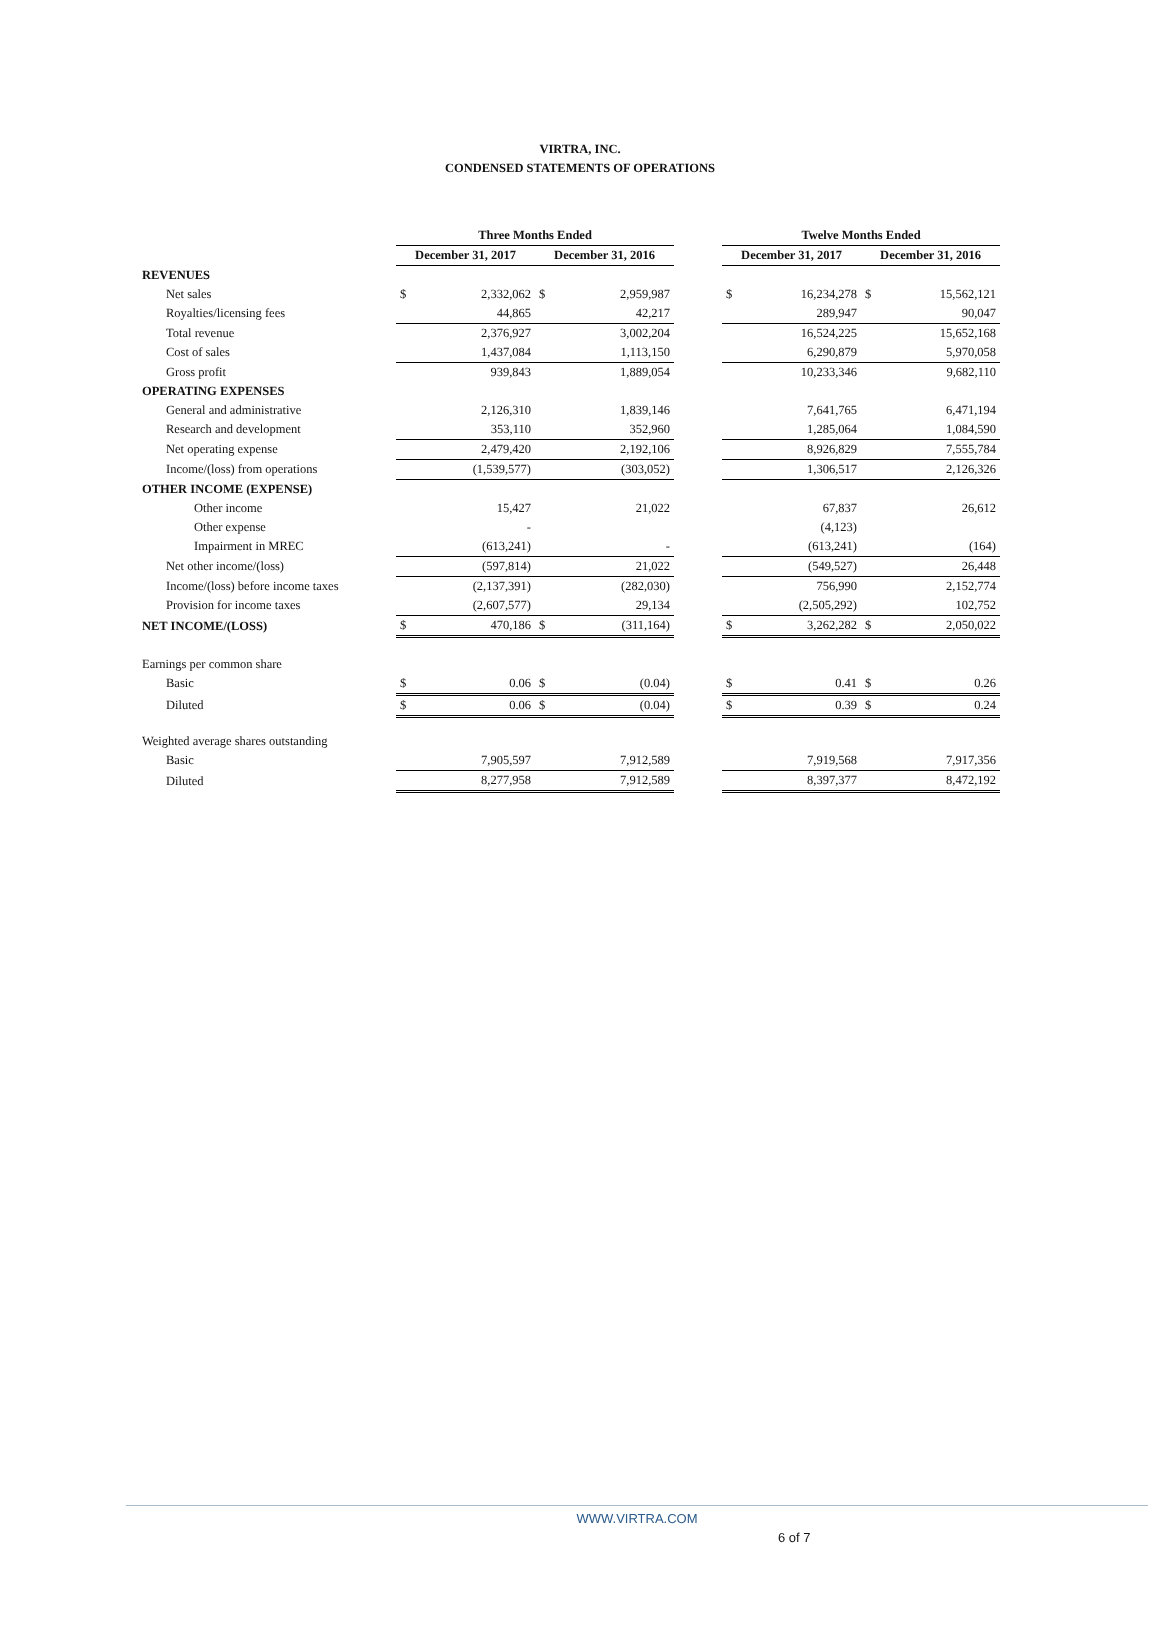VIRTRA, INC.
CONDENSED STATEMENTS OF OPERATIONS
| | Three Months Ended | | | | | Twelve Months Ended | | | |
| --- | --- | --- | --- | --- | --- | --- | --- | --- | --- |
| | December 31, 2017 | | December 31, 2016 | | | December 31, 2017 | | December 31, 2016 | |
| REVENUES | | | | | | | | | |
| Net sales | $ | 2,332,062 | $ | 2,959,987 | | $ | 16,234,278 | $ | 15,562,121 |
| Royalties/licensing fees | | 44,865 | | 42,217 | | | 289,947 | | 90,047 |
| Total revenue | | 2,376,927 | | 3,002,204 | | | 16,524,225 | | 15,652,168 |
| Cost of sales | | 1,437,084 | | 1,113,150 | | | 6,290,879 | | 5,970,058 |
| Gross profit | | 939,843 | | 1,889,054 | | | 10,233,346 | | 9,682,110 |
| OPERATING EXPENSES | | | | | | | | | |
| General and administrative | | 2,126,310 | | 1,839,146 | | | 7,641,765 | | 6,471,194 |
| Research and development | | 353,110 | | 352,960 | | | 1,285,064 | | 1,084,590 |
| Net operating expense | | 2,479,420 | | 2,192,106 | | | 8,926,829 | | 7,555,784 |
| Income/(loss) from operations | | (1,539,577) | | (303,052) | | | 1,306,517 | | 2,126,326 |
| OTHER INCOME (EXPENSE) | | | | | | | | | |
| Other income | | 15,427 | | 21,022 | | | 67,837 | | 26,612 |
| Other expense | | - | | | | | (4,123) | | |
| Impairment in MREC | | (613,241) | | - | | | (613,241) | | (164) |
| Net other income/(loss) | | (597,814) | | 21,022 | | | (549,527) | | 26,448 |
| Income/(loss) before income taxes | | (2,137,391) | | (282,030) | | | 756,990 | | 2,152,774 |
| Provision for income taxes | | (2,607,577) | | 29,134 | | | (2,505,292) | | 102,752 |
| NET INCOME/(LOSS) | $ | 470,186 | $ | (311,164) | | $ | 3,262,282 | $ | 2,050,022 |
| Earnings per common share | | | | | | | | | |
| Basic | $ | 0.06 | $ | (0.04) | | $ | 0.41 | $ | 0.26 |
| Diluted | $ | 0.06 | $ | (0.04) | | $ | 0.39 | $ | 0.24 |
| Weighted average shares outstanding | | | | | | | | | |
| Basic | | 7,905,597 | | 7,912,589 | | | 7,919,568 | | 7,917,356 |
| Diluted | | 8,277,958 | | 7,912,589 | | | 8,397,377 | | 8,472,192 |
WWW.VIRTRA.COM
6 of 7